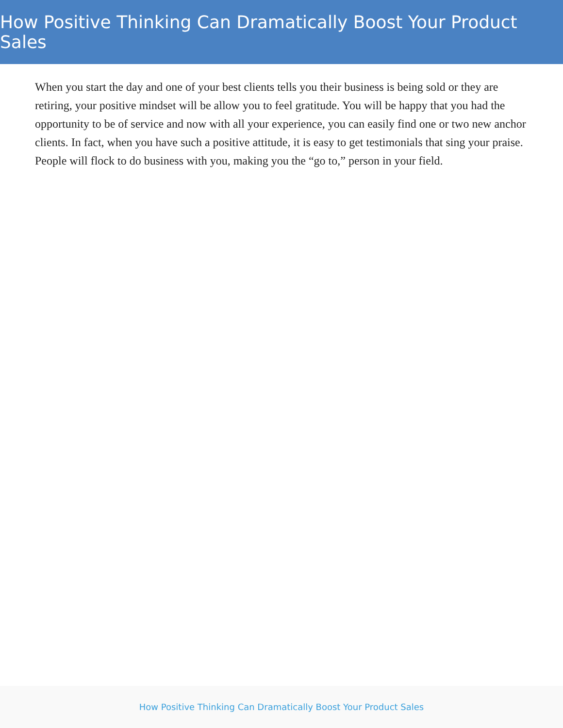How Positive Thinking Can Dramatically Boost Your Product Sales
When you start the day and one of your best clients tells you their business is being sold or they are retiring, your positive mindset will be allow you to feel gratitude. You will be happy that you had the opportunity to be of service and now with all your experience, you can easily find one or two new anchor clients. In fact, when you have such a positive attitude, it is easy to get testimonials that sing your praise. People will flock to do business with you, making you the “go to,” person in your field.
How Positive Thinking Can Dramatically Boost Your Product Sales